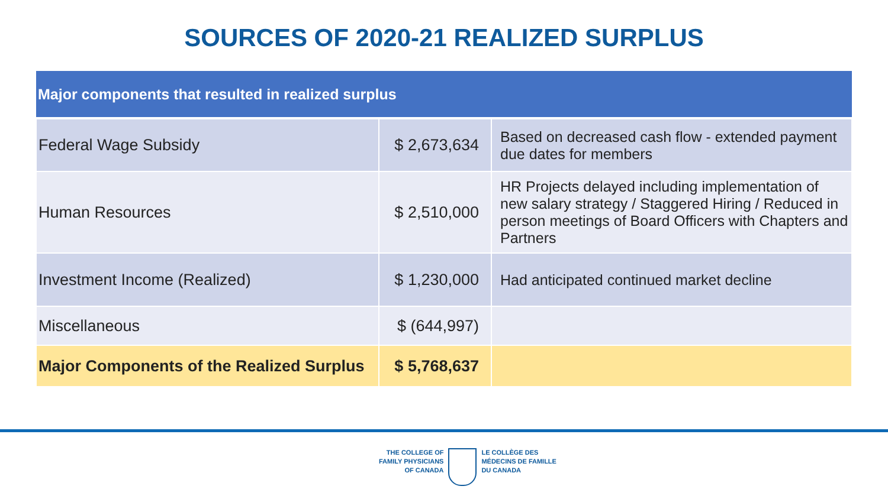SOURCES OF 2020-21 REALIZED SURPLUS
| Major components that resulted in realized surplus | | |
| --- | --- | --- |
| Federal Wage Subsidy | $ 2,673,634 | Based on decreased cash flow - extended payment due dates for members |
| Human Resources | $ 2,510,000 | HR Projects delayed including implementation of new salary strategy / Staggered Hiring / Reduced in person meetings of Board Officers with Chapters and Partners |
| Investment Income (Realized) | $ 1,230,000 | Had anticipated continued market decline |
| Miscellaneous | $ (644,997) | |
| Major Components of the Realized Surplus | $ 5,768,637 | |
THE COLLEGE OF
FAMILY PHYSICIANS
OF CANADA
LE COLLÈGE DES
MÉDECINS DE FAMILLE
DU CANADA